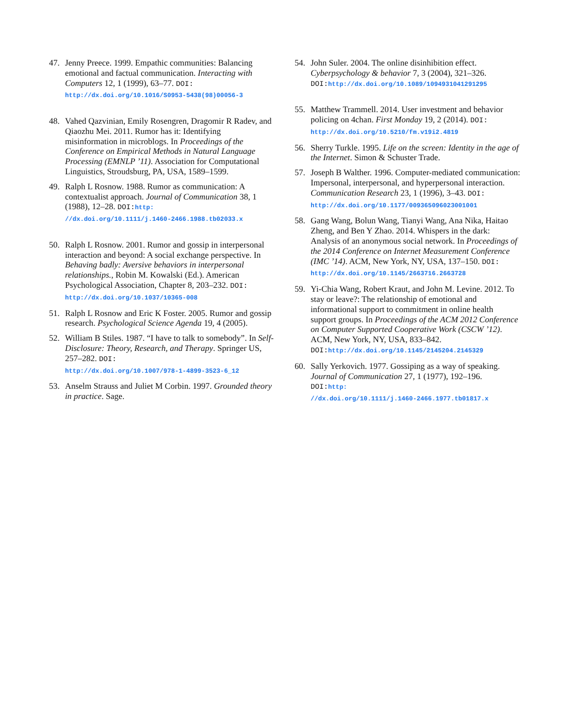47. Jenny Preece. 1999. Empathic communities: Balancing emotional and factual communication. Interacting with Computers 12, 1 (1999), 63–77. DOI:
http://dx.doi.org/10.1016/S0953-5438(98)00056-3
48. Vahed Qazvinian, Emily Rosengren, Dragomir R Radev, and Qiaozhu Mei. 2011. Rumor has it: Identifying misinformation in microblogs. In Proceedings of the Conference on Empirical Methods in Natural Language Processing (EMNLP ’11). Association for Computational Linguistics, Stroudsburg, PA, USA, 1589–1599.
49. Ralph L Rosnow. 1988. Rumor as communication: A contextualist approach. Journal of Communication 38, 1 (1988), 12–28. DOI: http:
//dx.doi.org/10.1111/j.1460-2466.1988.tb02033.x
50. Ralph L Rosnow. 2001. Rumor and gossip in interpersonal interaction and beyond: A social exchange perspective. In Behaving badly: Aversive behaviors in interpersonal relationships., Robin M. Kowalski (Ed.). American Psychological Association, Chapter 8, 203–232. DOI:
http://dx.doi.org/10.1037/10365-008
51. Ralph L Rosnow and Eric K Foster. 2005. Rumor and gossip research. Psychological Science Agenda 19, 4 (2005).
52. William B Stiles. 1987. “I have to talk to somebody”. In Self-Disclosure: Theory, Research, and Therapy. Springer US, 257–282. DOI:
http://dx.doi.org/10.1007/978-1-4899-3523-6_12
53. Anselm Strauss and Juliet M Corbin. 1997. Grounded theory in practice. Sage.
54. John Suler. 2004. The online disinhibition effect. Cyberpsychology & behavior 7, 3 (2004), 321–326. DOI: http://dx.doi.org/10.1089/1094931041291295
55. Matthew Trammell. 2014. User investment and behavior policing on 4chan. First Monday 19, 2 (2014). DOI:
http://dx.doi.org/10.5210/fm.v19i2.4819
56. Sherry Turkle. 1995. Life on the screen: Identity in the age of the Internet. Simon & Schuster Trade.
57. Joseph B Walther. 1996. Computer-mediated communication: Impersonal, interpersonal, and hyperpersonal interaction. Communication Research 23, 1 (1996), 3–43. DOI:
http://dx.doi.org/10.1177/009365096023001001
58. Gang Wang, Bolun Wang, Tianyi Wang, Ana Nika, Haitao Zheng, and Ben Y Zhao. 2014. Whispers in the dark: Analysis of an anonymous social network. In Proceedings of the 2014 Conference on Internet Measurement Conference (IMC ’14). ACM, New York, NY, USA, 137–150. DOI:
http://dx.doi.org/10.1145/2663716.2663728
59. Yi-Chia Wang, Robert Kraut, and John M. Levine. 2012. To stay or leave?: The relationship of emotional and informational support to commitment in online health support groups. In Proceedings of the ACM 2012 Conference on Computer Supported Cooperative Work (CSCW ’12). ACM, New York, NY, USA, 833–842. DOI: http://dx.doi.org/10.1145/2145204.2145329
60. Sally Yerkovich. 1977. Gossiping as a way of speaking. Journal of Communication 27, 1 (1977), 192–196. DOI: http:
//dx.doi.org/10.1111/j.1460-2466.1977.tb01817.x